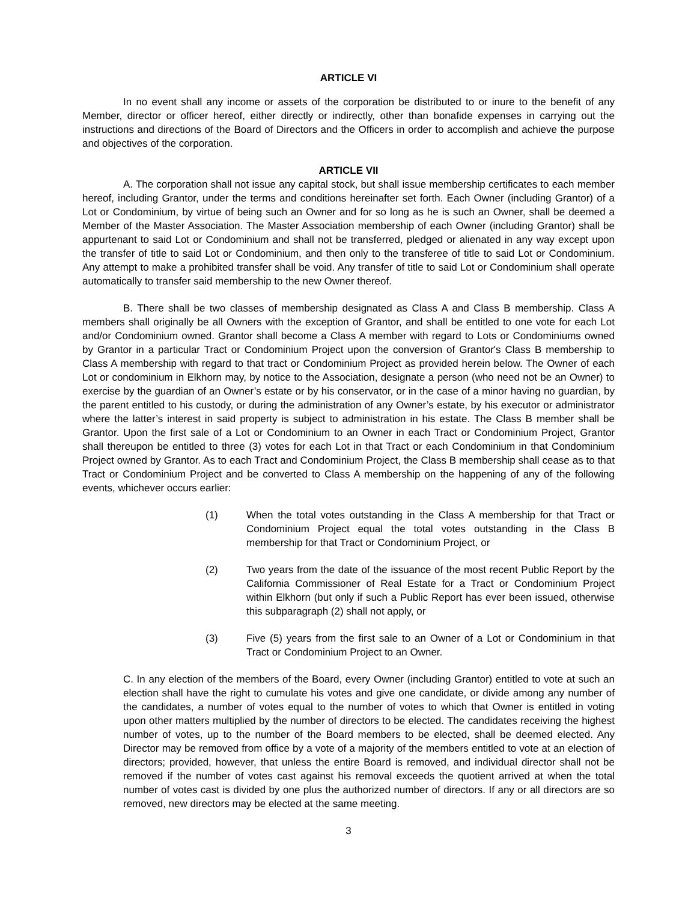ARTICLE VI
In no event shall any income or assets of the corporation be distributed to or inure to the benefit of any Member, director or officer hereof, either directly or indirectly, other than bonafide expenses in carrying out the instructions and directions of the Board of Directors and the Officers in order to accomplish and achieve the purpose and objectives of the corporation.
ARTICLE VII
A. The corporation shall not issue any capital stock, but shall issue membership certificates to each member hereof, including Grantor, under the terms and conditions hereinafter set forth. Each Owner (including Grantor) of a Lot or Condominium, by virtue of being such an Owner and for so long as he is such an Owner, shall be deemed a Member of the Master Association. The Master Association membership of each Owner (including Grantor) shall be appurtenant to said Lot or Condominium and shall not be transferred, pledged or alienated in any way except upon the transfer of title to said Lot or Condominium, and then only to the transferee of title to said Lot or Condominium. Any attempt to make a prohibited transfer shall be void. Any transfer of title to said Lot or Condominium shall operate automatically to transfer said membership to the new Owner thereof.
B. There shall be two classes of membership designated as Class A and Class B membership. Class A members shall originally be all Owners with the exception of Grantor, and shall be entitled to one vote for each Lot and/or Condominium owned. Grantor shall become a Class A member with regard to Lots or Condominiums owned by Grantor in a particular Tract or Condominium Project upon the conversion of Grantor's Class B membership to Class A membership with regard to that tract or Condominium Project as provided herein below. The Owner of each Lot or condominium in Elkhorn may, by notice to the Association, designate a person (who need not be an Owner) to exercise by the guardian of an Owner’s estate or by his conservator, or in the case of a minor having no guardian, by the parent entitled to his custody, or during the administration of any Owner’s estate, by his executor or administrator where the latter’s interest in said property is subject to administration in his estate. The Class B member shall be Grantor. Upon the first sale of a Lot or Condominium to an Owner in each Tract or Condominium Project, Grantor shall thereupon be entitled to three (3) votes for each Lot in that Tract or each Condominium in that Condominium Project owned by Grantor. As to each Tract and Condominium Project, the Class B membership shall cease as to that Tract or Condominium Project and be converted to Class A membership on the happening of any of the following events, whichever occurs earlier:
(1) When the total votes outstanding in the Class A membership for that Tract or Condominium Project equal the total votes outstanding in the Class B membership for that Tract or Condominium Project, or
(2) Two years from the date of the issuance of the most recent Public Report by the California Commissioner of Real Estate for a Tract or Condominium Project within Elkhorn (but only if such a Public Report has ever been issued, otherwise this subparagraph (2) shall not apply, or
(3) Five (5) years from the first sale to an Owner of a Lot or Condominium in that Tract or Condominium Project to an Owner.
C. In any election of the members of the Board, every Owner (including Grantor) entitled to vote at such an election shall have the right to cumulate his votes and give one candidate, or divide among any number of the candidates, a number of votes equal to the number of votes to which that Owner is entitled in voting upon other matters multiplied by the number of directors to be elected. The candidates receiving the highest number of votes, up to the number of the Board members to be elected, shall be deemed elected. Any Director may be removed from office by a vote of a majority of the members entitled to vote at an election of directors; provided, however, that unless the entire Board is removed, and individual director shall not be removed if the number of votes cast against his removal exceeds the quotient arrived at when the total number of votes cast is divided by one plus the authorized number of directors. If any or all directors are so removed, new directors may be elected at the same meeting.
3